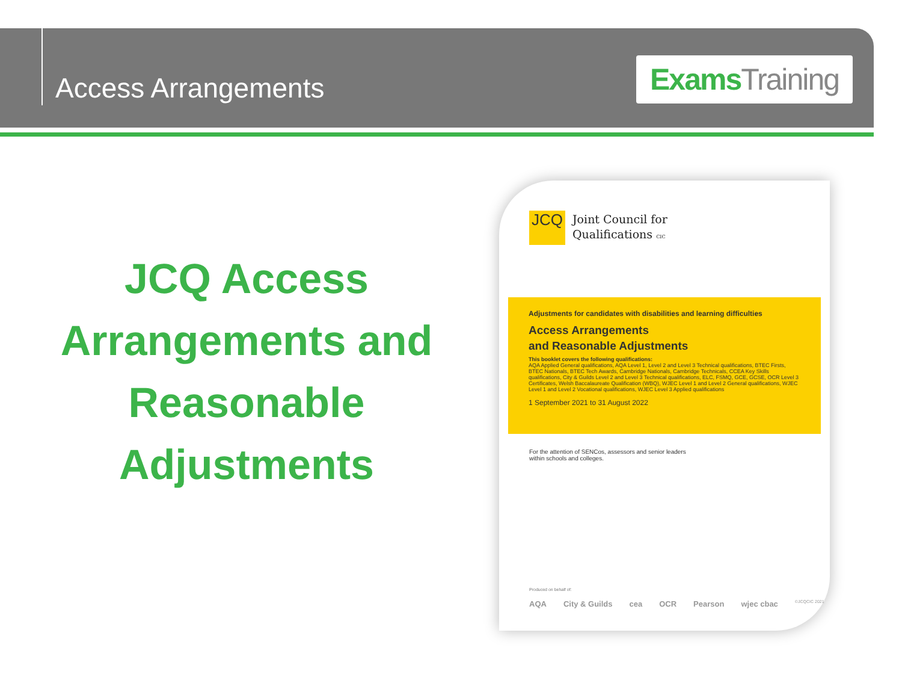Access Arrangements
Exams Training
JCQ Access Arrangements and Reasonable Adjustments
JCQ
Joint Council for
Qualifications CIC
Adjustments for candidates with disabilities and learning difficulties
Access Arrangements
and Reasonable Adjustments
This booklet covers the following qualifications:
AQA Applied General qualifications, AQA Level 1, Level 2 and Level 3 Technical qualifications, BTEC Firsts, BTEC Nationals, BTEC Tech Awards, Cambridge Nationals, Cambridge Technicals, CCEA Key Skills qualifications, City & Guilds Level 2 and Level 3 Technical qualifications, ELC, FSMQ, GCE, GCSE, OCR Level 3 Certificates, Welsh Baccalaureate Qualification (WBQ), WJEC Level 1 and Level 2 General qualifications, WJEC Level 1 and Level 2 Vocational qualifications, WJEC Level 3 Applied qualifications
1 September 2021 to 31 August 2022
For the attention of SENCos, assessors and senior leaders within schools and colleges.
Produced on behalf of:
AQA City & Guilds cea OCR Pearson wjec cbac ©JCQCIC 2021